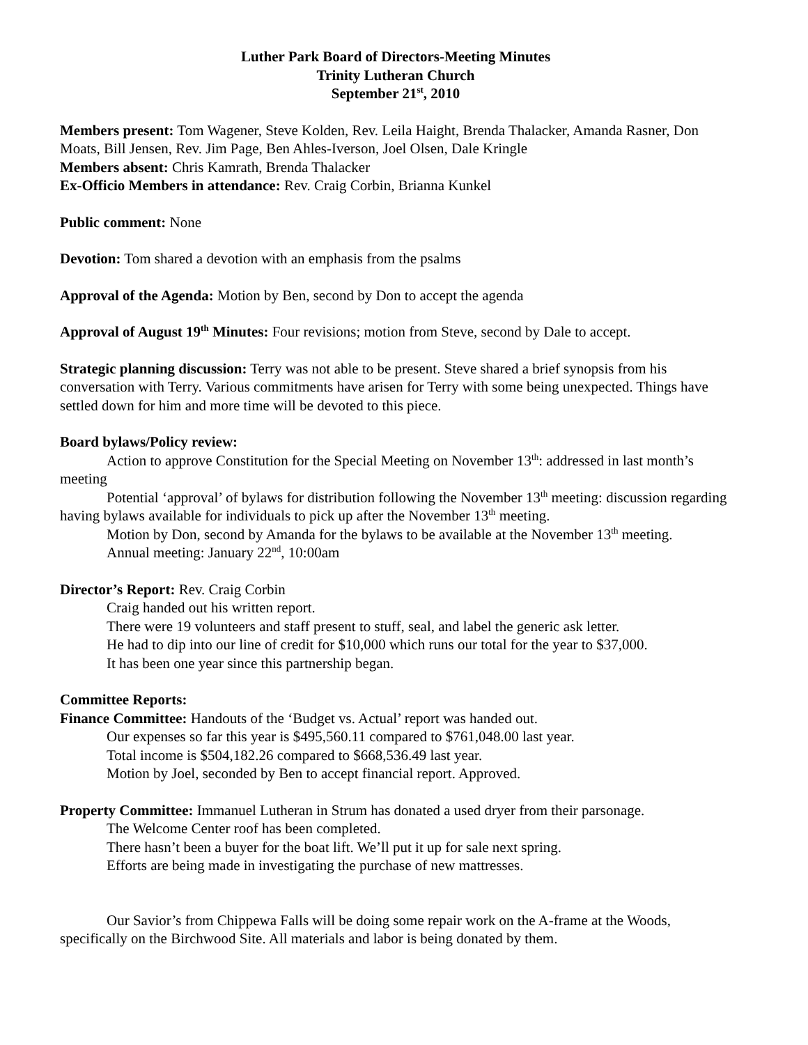Luther Park Board of Directors-Meeting Minutes
Trinity Lutheran Church
September 21<sup>st</sup>, 2010
Members present: Tom Wagener, Steve Kolden, Rev. Leila Haight, Brenda Thalacker, Amanda Rasner, Don Moats, Bill Jensen, Rev. Jim Page, Ben Ahles-Iverson, Joel Olsen, Dale Kringle
Members absent: Chris Kamrath, Brenda Thalacker
Ex-Officio Members in attendance: Rev. Craig Corbin, Brianna Kunkel
Public comment: None
Devotion: Tom shared a devotion with an emphasis from the psalms
Approval of the Agenda: Motion by Ben, second by Don to accept the agenda
Approval of August 19<sup>th</sup> Minutes: Four revisions; motion from Steve, second by Dale to accept.
Strategic planning discussion: Terry was not able to be present. Steve shared a brief synopsis from his conversation with Terry. Various commitments have arisen for Terry with some being unexpected. Things have settled down for him and more time will be devoted to this piece.
Board bylaws/Policy review:
Action to approve Constitution for the Special Meeting on November 13<sup>th</sup>: addressed in last month’s meeting
Potential ‘approval’ of bylaws for distribution following the November 13<sup>th</sup> meeting: discussion regarding having bylaws available for individuals to pick up after the November 13<sup>th</sup> meeting.
Motion by Don, second by Amanda for the bylaws to be available at the November 13<sup>th</sup> meeting.
Annual meeting: January 22<sup>nd</sup>, 10:00am
Director’s Report: Rev. Craig Corbin
Craig handed out his written report.
There were 19 volunteers and staff present to stuff, seal, and label the generic ask letter.
He had to dip into our line of credit for $10,000 which runs our total for the year to $37,000.
It has been one year since this partnership began.
Committee Reports:
Finance Committee: Handouts of the ‘Budget vs. Actual’ report was handed out.
Our expenses so far this year is $495,560.11 compared to $761,048.00 last year.
Total income is $504,182.26 compared to $668,536.49 last year.
Motion by Joel, seconded by Ben to accept financial report. Approved.
Property Committee: Immanuel Lutheran in Strum has donated a used dryer from their parsonage.
The Welcome Center roof has been completed.
There hasn’t been a buyer for the boat lift. We’ll put it up for sale next spring.
Efforts are being made in investigating the purchase of new mattresses.
Our Savior’s from Chippewa Falls will be doing some repair work on the A-frame at the Woods, specifically on the Birchwood Site. All materials and labor is being donated by them.